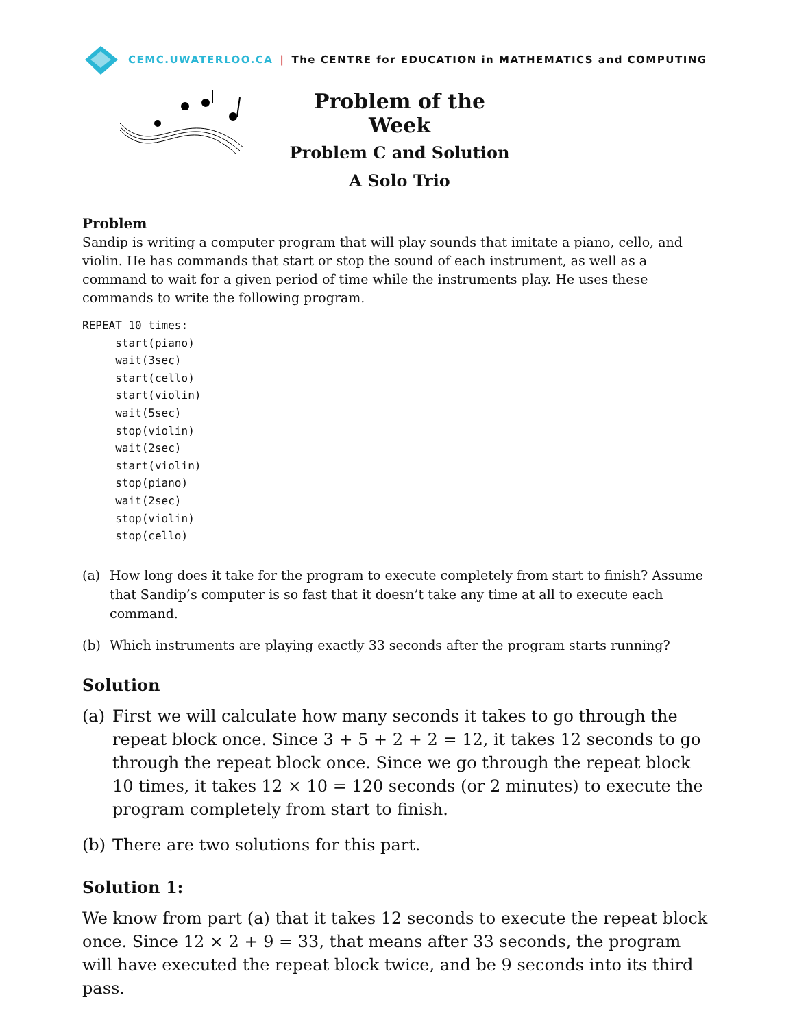CEMC.UWATERLOO.CA | The CENTRE for EDUCATION in MATHEMATICS and COMPUTING
Problem of the Week
Problem C and Solution
A Solo Trio
Problem
Sandip is writing a computer program that will play sounds that imitate a piano, cello, and violin. He has commands that start or stop the sound of each instrument, as well as a command to wait for a given period of time while the instruments play. He uses these commands to write the following program.
REPEAT 10 times:
     start(piano)
     wait(3sec)
     start(cello)
     start(violin)
     wait(5sec)
     stop(violin)
     wait(2sec)
     start(violin)
     stop(piano)
     wait(2sec)
     stop(violin)
     stop(cello)
(a) How long does it take for the program to execute completely from start to finish? Assume that Sandip’s computer is so fast that it doesn’t take any time at all to execute each command.
(b) Which instruments are playing exactly 33 seconds after the program starts running?
Solution
(a) First we will calculate how many seconds it takes to go through the repeat block once. Since 3 + 5 + 2 + 2 = 12, it takes 12 seconds to go through the repeat block once. Since we go through the repeat block 10 times, it takes 12 × 10 = 120 seconds (or 2 minutes) to execute the program completely from start to finish.
(b) There are two solutions for this part.
Solution 1:
We know from part (a) that it takes 12 seconds to execute the repeat block once. Since 12 × 2 + 9 = 33, that means after 33 seconds, the program will have executed the repeat block twice, and be 9 seconds into its third pass.